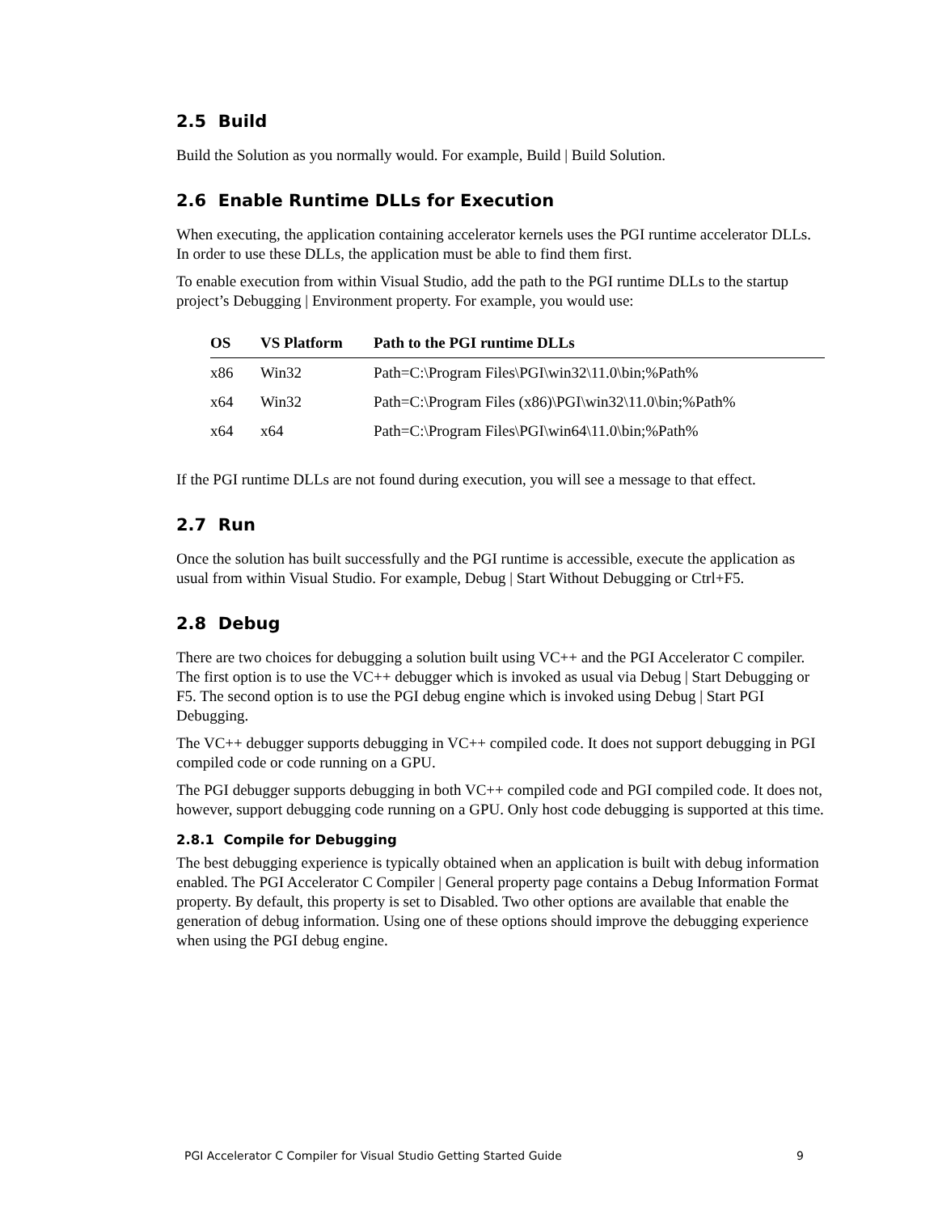2.5 Build
Build the Solution as you normally would. For example, Build | Build Solution.
2.6 Enable Runtime DLLs for Execution
When executing, the application containing accelerator kernels uses the PGI runtime accelerator DLLs. In order to use these DLLs, the application must be able to find them first.
To enable execution from within Visual Studio, add the path to the PGI runtime DLLs to the startup project’s Debugging | Environment property. For example, you would use:
| OS | VS Platform | Path to the PGI runtime DLLs |
| --- | --- | --- |
| x86 | Win32 | Path=C:\Program Files\PGI\win32\11.0\bin;%Path% |
| x64 | Win32 | Path=C:\Program Files (x86)\PGI\win32\11.0\bin;%Path% |
| x64 | x64 | Path=C:\Program Files\PGI\win64\11.0\bin;%Path% |
If the PGI runtime DLLs are not found during execution, you will see a message to that effect.
2.7 Run
Once the solution has built successfully and the PGI runtime is accessible, execute the application as usual from within Visual Studio. For example, Debug | Start Without Debugging or Ctrl+F5.
2.8 Debug
There are two choices for debugging a solution built using VC++ and the PGI Accelerator C compiler. The first option is to use the VC++ debugger which is invoked as usual via Debug | Start Debugging or F5. The second option is to use the PGI debug engine which is invoked using Debug | Start PGI Debugging.
The VC++ debugger supports debugging in VC++ compiled code. It does not support debugging in PGI compiled code or code running on a GPU.
The PGI debugger supports debugging in both VC++ compiled code and PGI compiled code. It does not, however, support debugging code running on a GPU. Only host code debugging is supported at this time.
2.8.1 Compile for Debugging
The best debugging experience is typically obtained when an application is built with debug information enabled. The PGI Accelerator C Compiler | General property page contains a Debug Information Format property. By default, this property is set to Disabled. Two other options are available that enable the generation of debug information. Using one of these options should improve the debugging experience when using the PGI debug engine.
PGI Accelerator C Compiler for Visual Studio Getting Started Guide 9